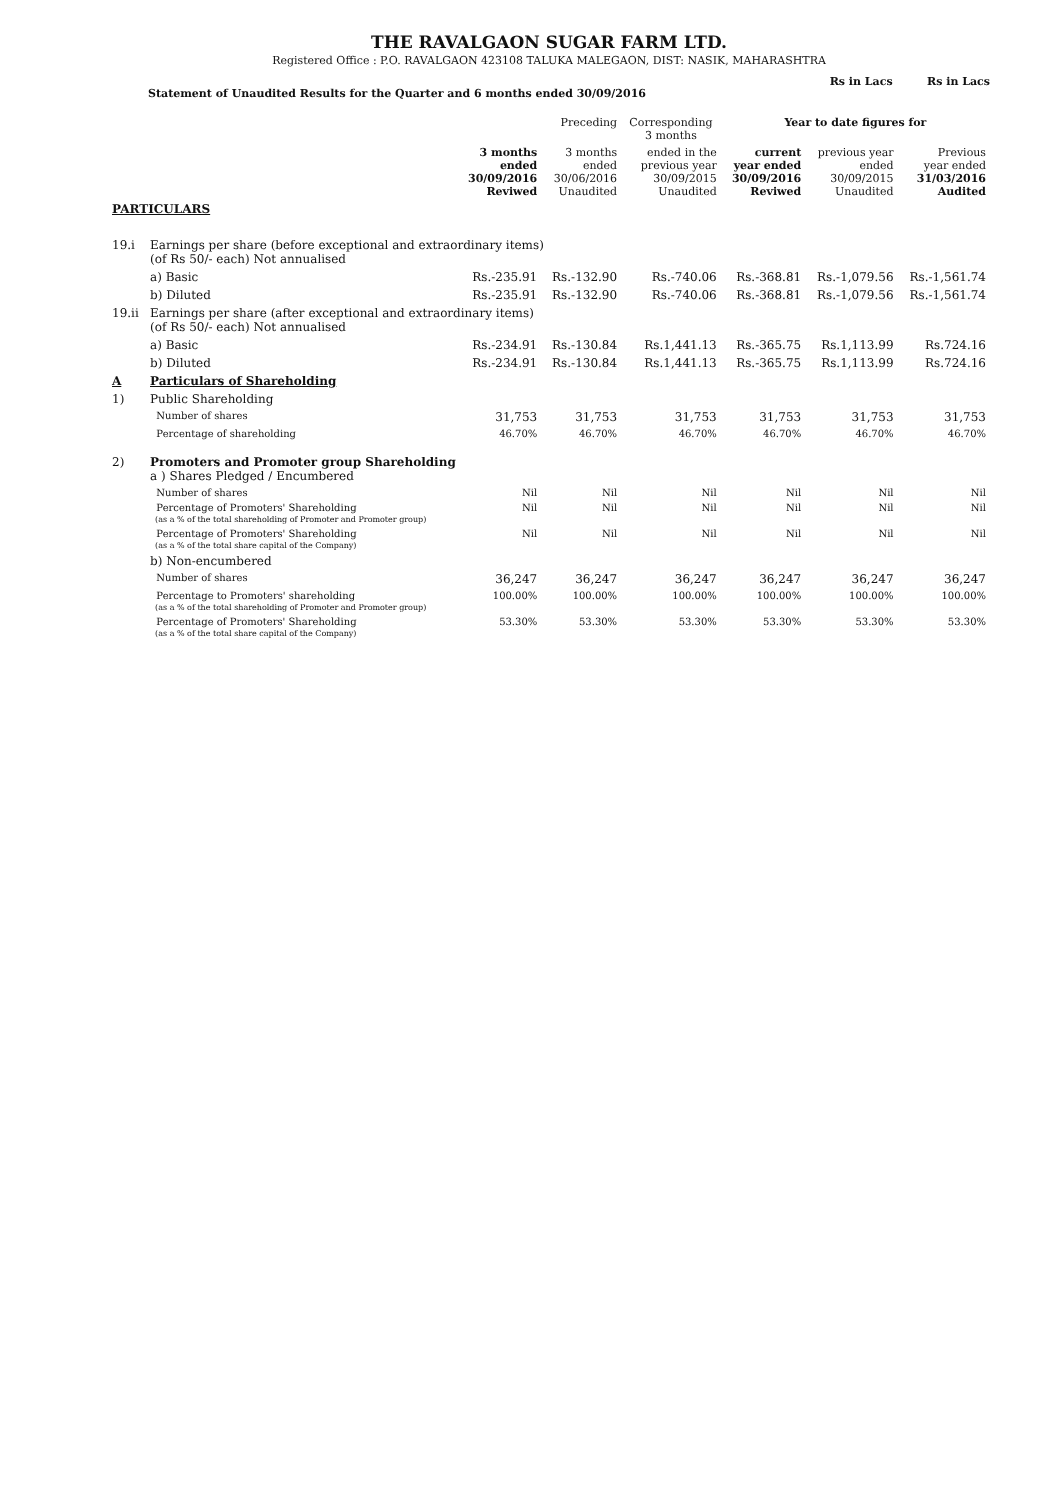THE RAVALGAON SUGAR FARM LTD.
Registered Office : P.O. RAVALGAON 423108 TALUKA MALEGAON, DIST: NASIK, MAHARASHTRA
Statement of Unaudited Results for the Quarter and 6 months ended 30/09/2016 Rs in Lacs Rs in Lacs
| | | | Preceding | Corresponding 3 months | Year to date figures for | | |
| --- | --- | --- | --- | --- | --- | --- | --- |
| | | 3 months ended 30/09/2016 Reviwed | 3 months ended 30/06/2016 Unaudited | ended in the previous year 30/09/2015 Unaudited | current year ended 30/09/2016 Reviwed | previous year ended 30/09/2015 Unaudited | Previous year ended 31/03/2016 Audited |
| PARTICULARS | | | | | | | |
| 19.i | Earnings per share (before exceptional and extraordinary items) (of Rs 50/- each) Not annualised | | | | | | |
| | a) Basic | Rs.-235.91 | Rs.-132.90 | Rs.-740.06 | Rs.-368.81 | Rs.-1,079.56 | Rs.-1,561.74 |
| | b) Diluted | Rs.-235.91 | Rs.-132.90 | Rs.-740.06 | Rs.-368.81 | Rs.-1,079.56 | Rs.-1,561.74 |
| 19.ii | Earnings per share (after exceptional and extraordinary items) (of Rs 50/- each) Not annualised | | | | | | |
| | a) Basic | Rs.-234.91 | Rs.-130.84 | Rs.1,441.13 | Rs.-365.75 | Rs.1,113.99 | Rs.724.16 |
| | b) Diluted | Rs.-234.91 | Rs.-130.84 | Rs.1,441.13 | Rs.-365.75 | Rs.1,113.99 | Rs.724.16 |
| A | Particulars of Shareholding | | | | | | |
| 1) | Public Shareholding | | | | | | |
| | Number of shares | 31,753 | 31,753 | 31,753 | 31,753 | 31,753 | 31,753 |
| | Percentage of shareholding | 46.70% | 46.70% | 46.70% | 46.70% | 46.70% | 46.70% |
| 2) | Promoters and Promoter group Shareholding a ) Shares Pledged / Encumbered | | | | | | |
| | Number of shares | Nil | Nil | Nil | Nil | Nil | Nil |
| | Percentage of Promoters' Shareholding (as a % of the total shareholding of Promoter and Promoter group) | Nil | Nil | Nil | Nil | Nil | Nil |
| | Percentage of Promoters' Shareholding (as a % of the total share capital of the Company) | Nil | Nil | Nil | Nil | Nil | Nil |
| | b) Non-encumbered | | | | | | |
| | Number of shares | 36,247 | 36,247 | 36,247 | 36,247 | 36,247 | 36,247 |
| | Percentage to Promoters' shareholding (as a % of the total shareholding of Promoter and Promoter group) | 100.00% | 100.00% | 100.00% | 100.00% | 100.00% | 100.00% |
| | Percentage of Promoters' Shareholding (as a % of the total share capital of the Company) | 53.30% | 53.30% | 53.30% | 53.30% | 53.30% | 53.30% |